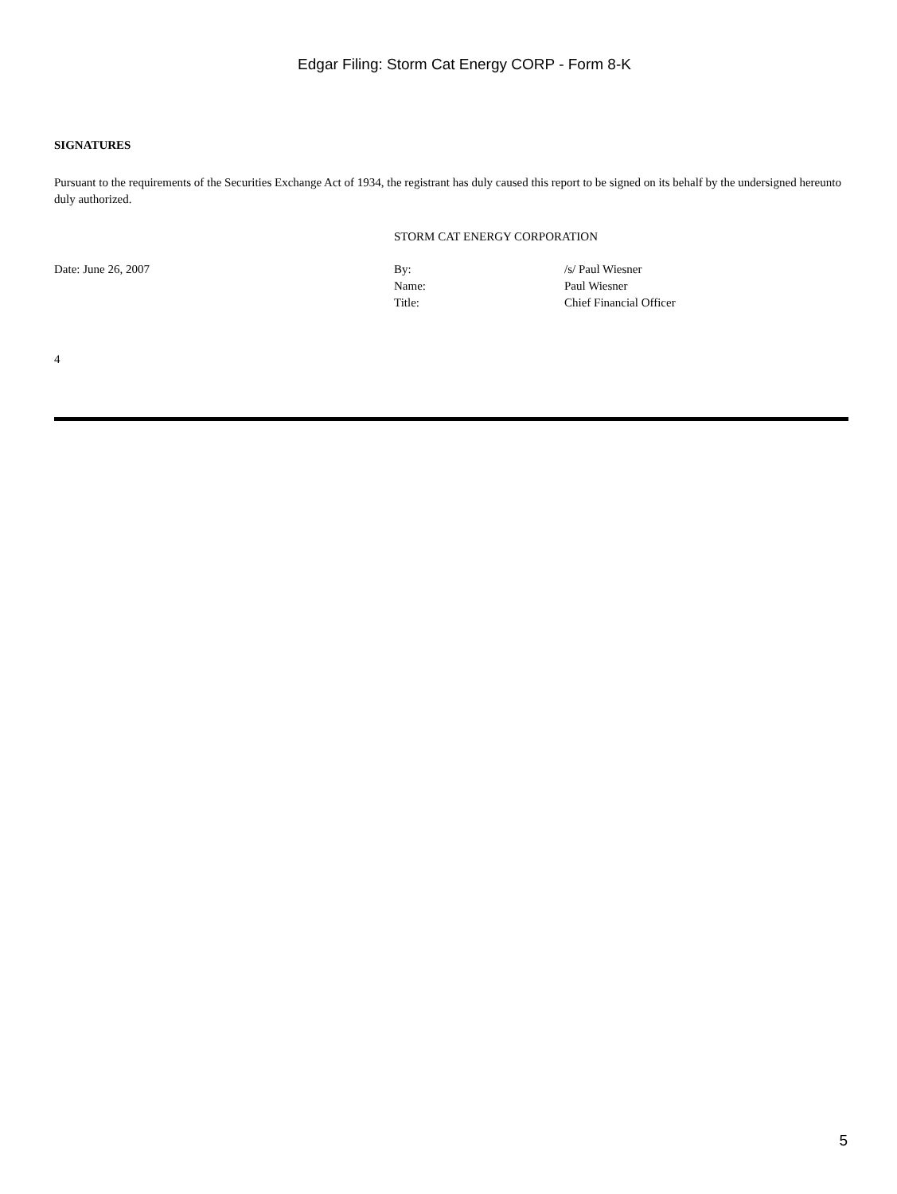Edgar Filing: Storm Cat Energy CORP - Form 8-K
SIGNATURES
Pursuant to the requirements of the Securities Exchange Act of 1934, the registrant has duly caused this report to be signed on its behalf by the undersigned hereunto duly authorized.
| | STORM CAT ENERGY CORPORATION | |
| Date: June 26, 2007 | By: | /s/ Paul Wiesner |
| | Name: | Paul Wiesner |
| | Title: | Chief Financial Officer |
4
5